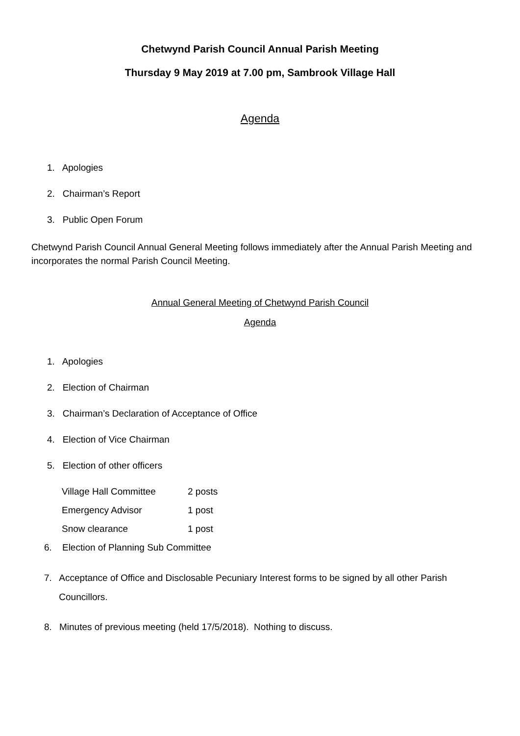Chetwynd Parish Council Annual Parish Meeting
Thursday 9 May 2019 at 7.00 pm, Sambrook Village Hall
Agenda
1. Apologies
2. Chairman’s Report
3. Public Open Forum
Chetwynd Parish Council Annual General Meeting follows immediately after the Annual Parish Meeting and incorporates the normal Parish Council Meeting.
Annual General Meeting of Chetwynd Parish Council
Agenda
1. Apologies
2. Election of Chairman
3. Chairman’s Declaration of Acceptance of Office
4. Election of Vice Chairman
5. Election of other officers
| Village Hall Committee | 2 posts |
| Emergency Advisor | 1 post |
| Snow clearance | 1 post |
6. Election of Planning Sub Committee
7. Acceptance of Office and Disclosable Pecuniary Interest forms to be signed by all other Parish Councillors.
8. Minutes of previous meeting (held 17/5/2018). Nothing to discuss.